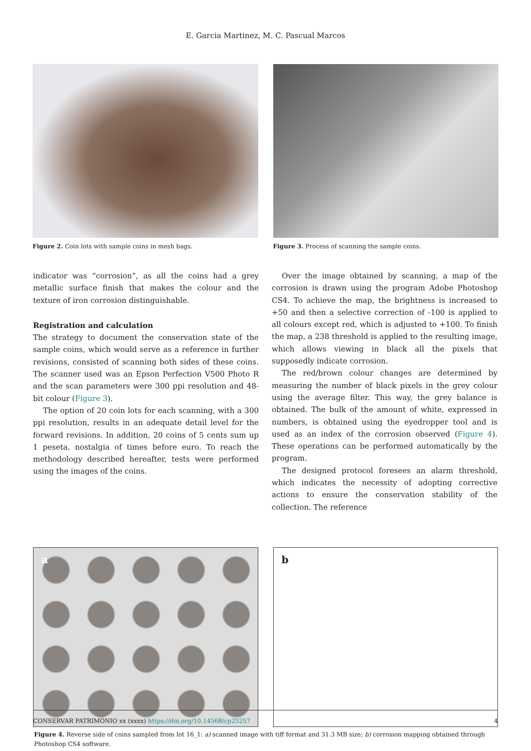E. Garcia Martinez, M. C. Pascual Marcos
Figure 2. Coin lots with sample coins in mesh bags.
Figure 3. Process of scanning the sample coins.
indicator was “corrosion”, as all the coins had a grey metallic surface finish that makes the colour and the texture of iron corrosion distinguishable.
Registration and calculation
The strategy to document the conservation state of the sample coins, which would serve as a reference in further revisions, consisted of scanning both sides of these coins. The scanner used was an Epson Perfection V500 Photo R and the scan parameters were 300 ppi resolution and 48-bit colour (Figure 3).
The option of 20 coin lots for each scanning, with a 300 ppi resolution, results in an adequate detail level for the forward revisions. In addition, 20 coins of 5 cents sum up 1 peseta, nostalgia of times before euro. To reach the methodology described hereafter, tests were performed using the images of the coins.
Over the image obtained by scanning, a map of the corrosion is drawn using the program Adobe Photoshop CS4. To achieve the map, the brightness is increased to +50 and then a selective correction of -100 is applied to all colours except red, which is adjusted to +100. To finish the map, a 238 threshold is applied to the resulting image, which allows viewing in black all the pixels that supposedly indicate corrosion.
The red/brown colour changes are determined by measuring the number of black pixels in the grey colour using the average filter. This way, the grey balance is obtained. The bulk of the amount of white, expressed in numbers, is obtained using the eyedropper tool and is used as an index of the corrosion observed (Figure 4). These operations can be performed automatically by the program.
The designed protocol foresees an alarm threshold, which indicates the necessity of adopting corrective actions to ensure the conservation stability of the collection. The reference
a
b
Figure 4. Reverse side of coins sampled from lot 16_1: a) scanned image with tiff format and 31.3 MB size; b) corrosion mapping obtained through Photoshop CS4 software.
CONSERVAR PATRIMÓNIO xx (xxxx) https://doi.org/10.14568/cp25257 4